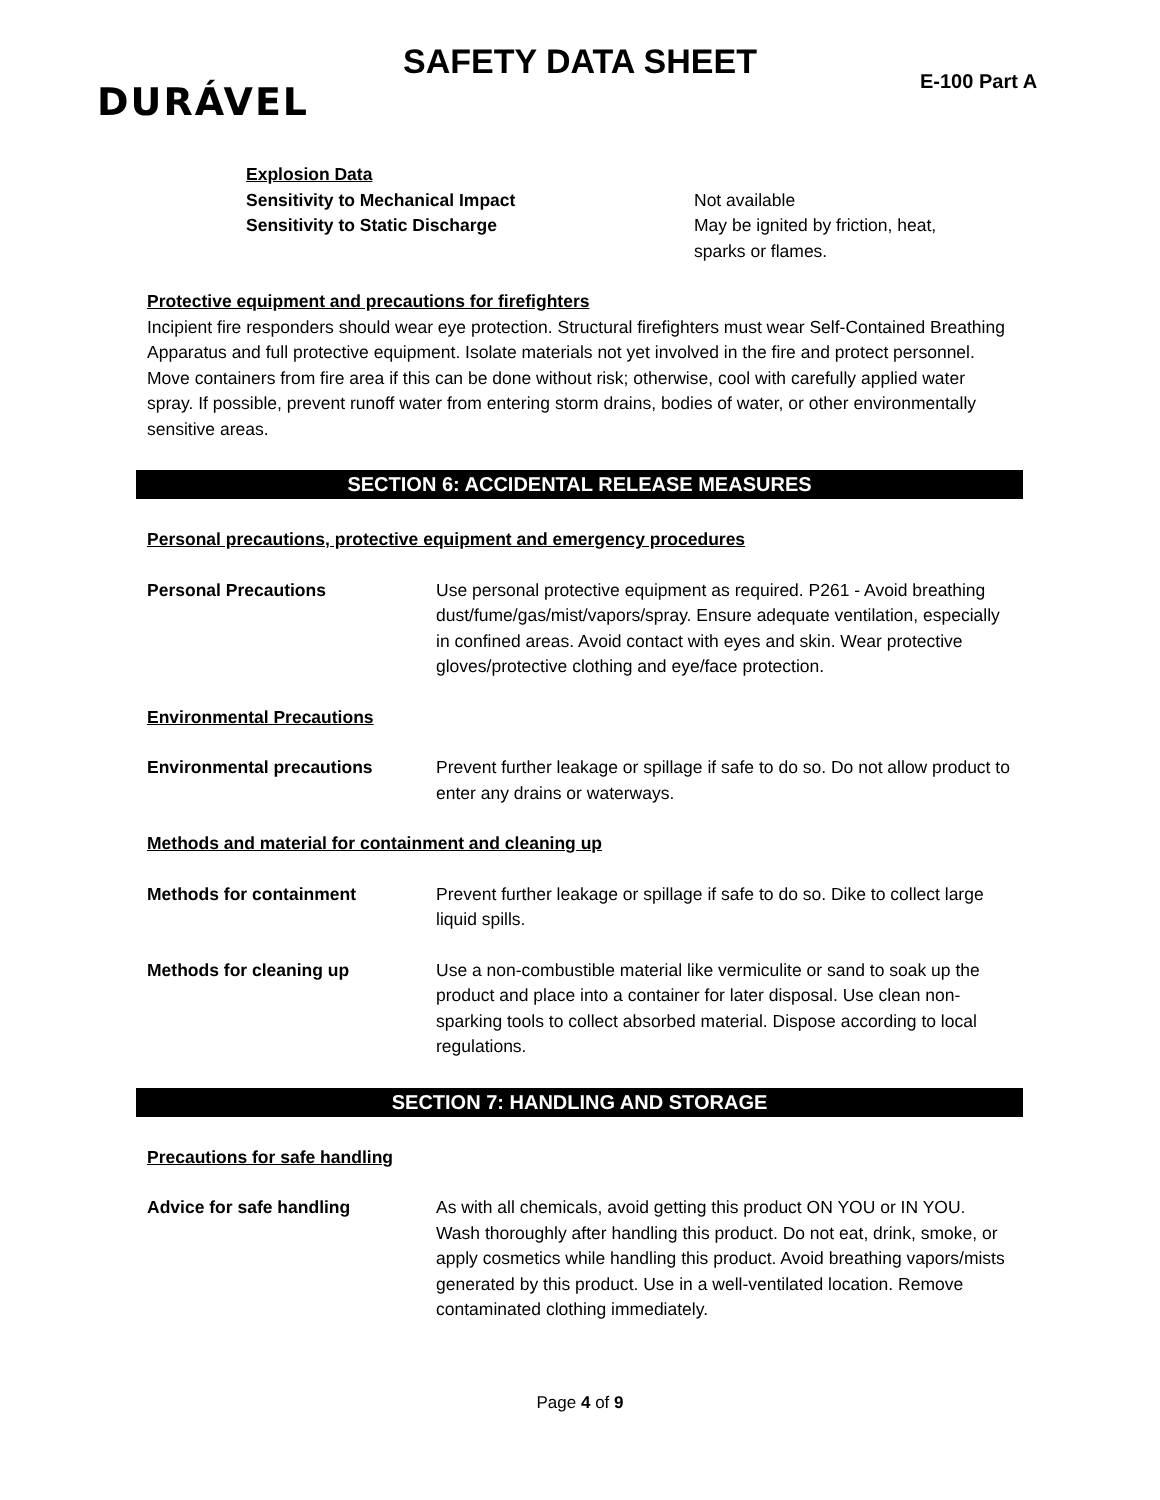SAFETY DATA SHEET
DURÁVEL E-100 Part A
Explosion Data
Sensitivity to Mechanical Impact Not available
Sensitivity to Static Discharge May be ignited by friction, heat,
sparks or flames.
Protective equipment and precautions for firefighters
Incipient fire responders should wear eye protection. Structural firefighters must wear Self-Contained Breathing Apparatus and full protective equipment. Isolate materials not yet involved in the fire and protect personnel. Move containers from fire area if this can be done without risk; otherwise, cool with carefully applied water spray. If possible, prevent runoff water from entering storm drains, bodies of water, or other environmentally sensitive areas.
SECTION 6: ACCIDENTAL RELEASE MEASURES
Personal precautions, protective equipment and emergency procedures
Personal Precautions Use personal protective equipment as required. P261 - Avoid breathing dust/fume/gas/mist/vapors/spray. Ensure adequate ventilation, especially in confined areas. Avoid contact with eyes and skin. Wear protective gloves/protective clothing and eye/face protection.
Environmental Precautions
Environmental precautions Prevent further leakage or spillage if safe to do so. Do not allow product to enter any drains or waterways.
Methods and material for containment and cleaning up
Methods for containment Prevent further leakage or spillage if safe to do so. Dike to collect large liquid spills.
Methods for cleaning up Use a non-combustible material like vermiculite or sand to soak up the product and place into a container for later disposal. Use clean non-sparking tools to collect absorbed material. Dispose according to local regulations.
SECTION 7: HANDLING AND STORAGE
Precautions for safe handling
Advice for safe handling As with all chemicals, avoid getting this product ON YOU or IN YOU. Wash thoroughly after handling this product. Do not eat, drink, smoke, or apply cosmetics while handling this product. Avoid breathing vapors/mists generated by this product. Use in a well-ventilated location. Remove contaminated clothing immediately.
Page 4 of 9